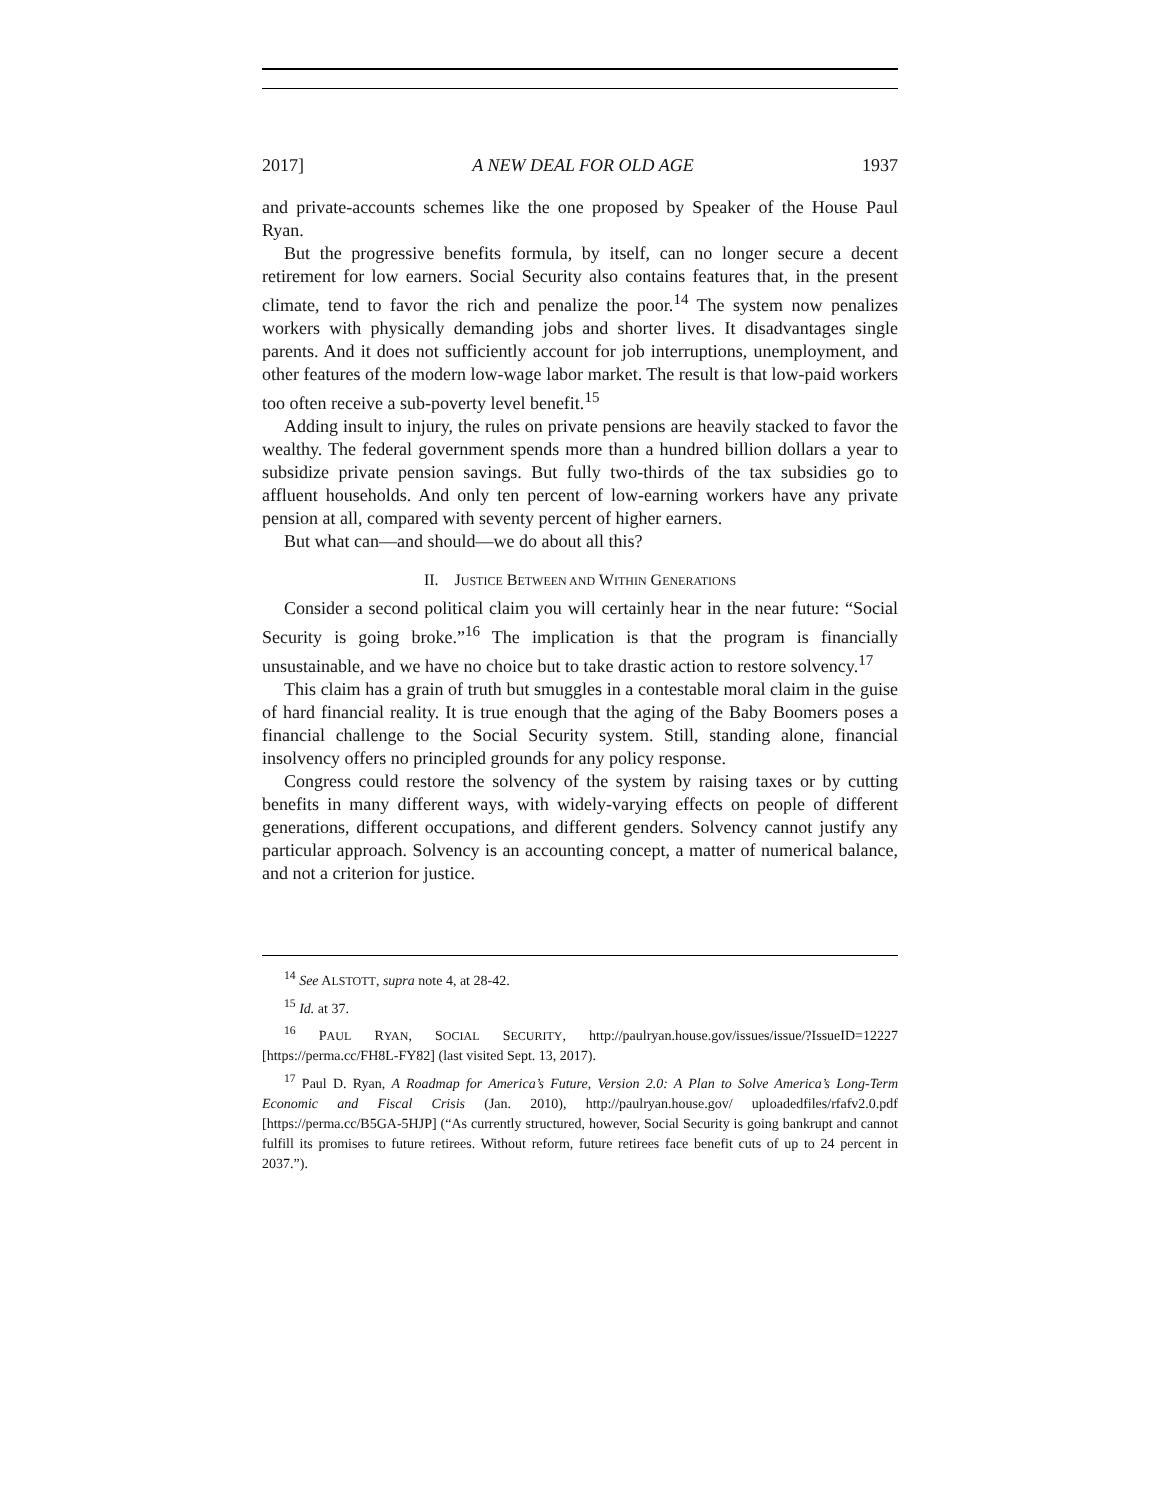2017] A NEW DEAL FOR OLD AGE 1937
and private-accounts schemes like the one proposed by Speaker of the House Paul Ryan.
But the progressive benefits formula, by itself, can no longer secure a decent retirement for low earners. Social Security also contains features that, in the present climate, tend to favor the rich and penalize the poor.<sup>14</sup> The system now penalizes workers with physically demanding jobs and shorter lives. It disadvantages single parents. And it does not sufficiently account for job interruptions, unemployment, and other features of the modern low-wage labor market. The result is that low-paid workers too often receive a sub-poverty level benefit.<sup>15</sup>
Adding insult to injury, the rules on private pensions are heavily stacked to favor the wealthy. The federal government spends more than a hundred billion dollars a year to subsidize private pension savings. But fully two-thirds of the tax subsidies go to affluent households. And only ten percent of low-earning workers have any private pension at all, compared with seventy percent of higher earners.
But what can—and should—we do about all this?
II. JUSTICE BETWEEN AND WITHIN GENERATIONS
Consider a second political claim you will certainly hear in the near future: “Social Security is going broke.”<sup>16</sup> The implication is that the program is financially unsustainable, and we have no choice but to take drastic action to restore solvency.<sup>17</sup>
This claim has a grain of truth but smuggles in a contestable moral claim in the guise of hard financial reality. It is true enough that the aging of the Baby Boomers poses a financial challenge to the Social Security system. Still, standing alone, financial insolvency offers no principled grounds for any policy response.
Congress could restore the solvency of the system by raising taxes or by cutting benefits in many different ways, with widely-varying effects on people of different generations, different occupations, and different genders. Solvency cannot justify any particular approach. Solvency is an accounting concept, a matter of numerical balance, and not a criterion for justice.
<sup>14</sup> See ALSTOTT, supra note 4, at 28-42.
<sup>15</sup> Id. at 37.
<sup>16</sup> PAUL RYAN, SOCIAL SECURITY, http://paulryan.house.gov/issues/issue/?IssueID=12227 [https://perma.cc/FH8L-FY82] (last visited Sept. 13, 2017).
<sup>17</sup> Paul D. Ryan, A Roadmap for America’s Future, Version 2.0: A Plan to Solve America’s Long-Term Economic and Fiscal Crisis (Jan. 2010), http://paulryan.house.gov/ uploadedfiles/rfafv2.0.pdf [https://perma.cc/B5GA-5HJP] (“As currently structured, however, Social Security is going bankrupt and cannot fulfill its promises to future retirees. Without reform, future retirees face benefit cuts of up to 24 percent in 2037.”).